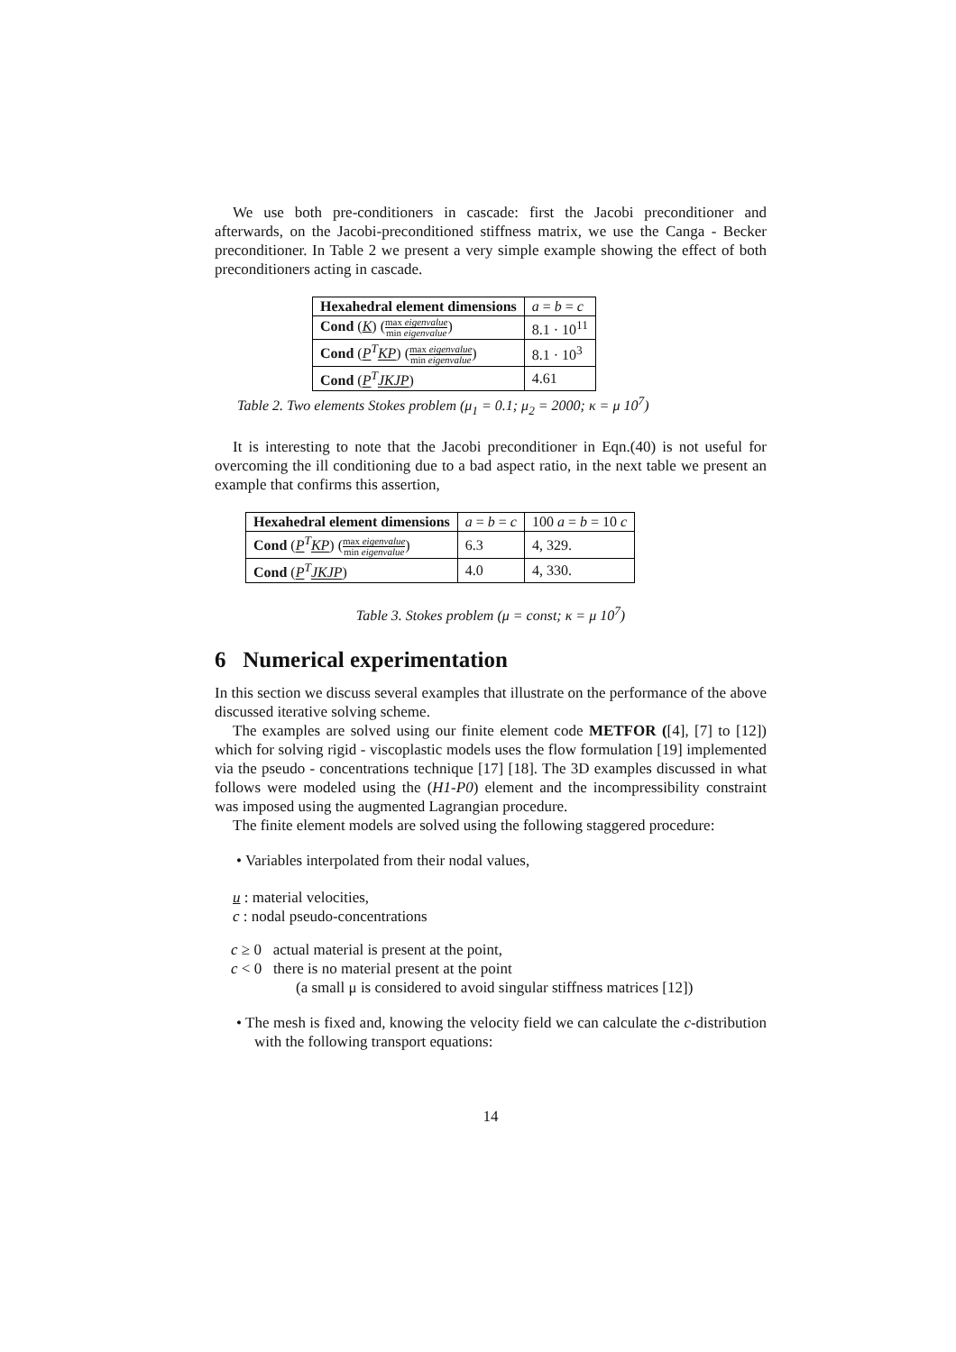We use both pre-conditioners in cascade: first the Jacobi preconditioner and afterwards, on the Jacobi-preconditioned stiffness matrix, we use the Canga - Becker preconditioner. In Table 2 we present a very simple example showing the effect of both preconditioners acting in cascade.
| Hexahedral element dimensions | a = b = c |
| Cond ( K ) ( max eigenvalue min eigenvalue ) | 8.1 · 10<sup>11</sup> |
| Cond ( P<sup>T</sup> KP ) ( max eigenvalue min eigenvalue ) | 8.1 · 10<sup>3</sup> |
| Cond ( P<sup>T</sup> JKJP ) | 4.61 |
Table 2. Two elements Stokes problem (μ<sub>1</sub> = 0.1; μ<sub>2</sub> = 2000; κ = μ 10<sup>7</sup>)
It is interesting to note that the Jacobi preconditioner in Eqn.(40) is not useful for overcoming the ill conditioning due to a bad aspect ratio, in the next table we present an example that confirms this assertion,
| Hexahedral element dimensions | a = b = c | 100 a = b = 10 c |
| Cond ( P<sup>T</sup> KP ) ( max eigenvalue min eigenvalue ) | 6.3 | 4, 329. |
| Cond ( P<sup>T</sup> JKJP ) | 4.0 | 4, 330. |
Table 3. Stokes problem (μ = const; κ = μ 10<sup>7</sup>)
6 Numerical experimentation
In this section we discuss several examples that illustrate on the performance of the above discussed iterative solving scheme.
The examples are solved using our finite element code METFOR ([4], [7] to [12]) which for solving rigid - viscoplastic models uses the flow formulation [19] implemented via the pseudo - concentrations technique [17] [18]. The 3D examples discussed in what follows were modeled using the (H1-P0) element and the incompressibility constraint was imposed using the augmented Lagrangian procedure.
The finite element models are solved using the following staggered procedure:
• Variables interpolated from their nodal values,
u : material velocities,
c : nodal pseudo-concentrations
c ≥ 0 actual material is present at the point,
c < 0 there is no material present at the point
(a small μ is considered to avoid singular stiffness matrices [12])
• The mesh is fixed and, knowing the velocity field we can calculate the c-distribution with the following transport equations:
14